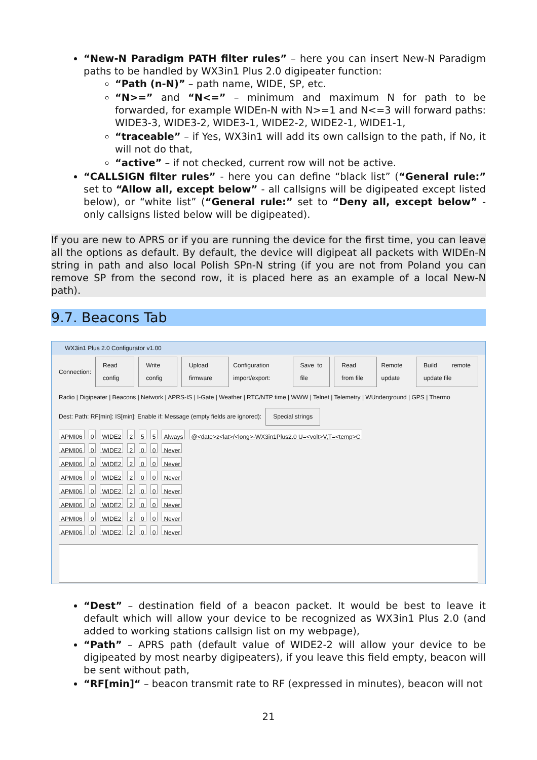“New-N Paradigm PATH filter rules” – here you can insert New-N Paradigm paths to be handled by WX3in1 Plus 2.0 digipeater function:
“Path (n-N)” – path name, WIDE, SP, etc.
“N>=” and “N<=” – minimum and maximum N for path to be forwarded, for example WIDEn-N with N>=1 and N<=3 will forward paths: WIDE3-3, WIDE3-2, WIDE3-1, WIDE2-2, WIDE2-1, WIDE1-1,
“traceable” – if Yes, WX3in1 will add its own callsign to the path, if No, it will not do that,
“active” – if not checked, current row will not be active.
“CALLSIGN filter rules” - here you can define “black list” (“General rule:” set to “Allow all, except below” - all callsigns will be digipeated except listed below), or “white list” (“General rule:” set to “Deny all, except below” - only callsigns listed below will be digipeated).
If you are new to APRS or if you are running the device for the first time, you can leave all the options as default. By default, the device will digipeat all packets with WIDEn-N string in path and also local Polish SPn-N string (if you are not from Poland you can remove SP from the second row, it is placed here as an example of a local New-N path).
9.7. Beacons Tab
WX3in1 Plus 2.0 Configurator v1.00
Connection: Read config Write config Upload firmware Configuration import/export: Save to file Read from file Remote update Build remote update file
Radio | Digipeater | Beacons | Network | APRS-IS | I-Gate | Weather | RTC/NTP time | WWW | Telnet | Telemetry | WUnderground | GPS | Thermo
Dest: Path: RF[min]: IS[min]: Enable if: Message (empty fields are ignored): Special strings
APMI06 0 WIDE2 2 5 5 Always @<date>z<lat>/<long>-WX3in1Plus2.0 U=<volt>V,T=<temp>C
APMI06 0 WIDE2 2 0 0 Never
APMI06 0 WIDE2 2 0 0 Never
APMI06 0 WIDE2 2 0 0 Never
APMI06 0 WIDE2 2 0 0 Never
APMI06 0 WIDE2 2 0 0 Never
APMI06 0 WIDE2 2 0 0 Never
APMI06 0 WIDE2 2 0 0 Never
“Dest” – destination field of a beacon packet. It would be best to leave it default which will allow your device to be recognized as WX3in1 Plus 2.0 (and added to working stations callsign list on my webpage),
“Path” – APRS path (default value of WIDE2-2 will allow your device to be digipeated by most nearby digipeaters), if you leave this field empty, beacon will be sent without path,
“RF[min]“ – beacon transmit rate to RF (expressed in minutes), beacon will not
21